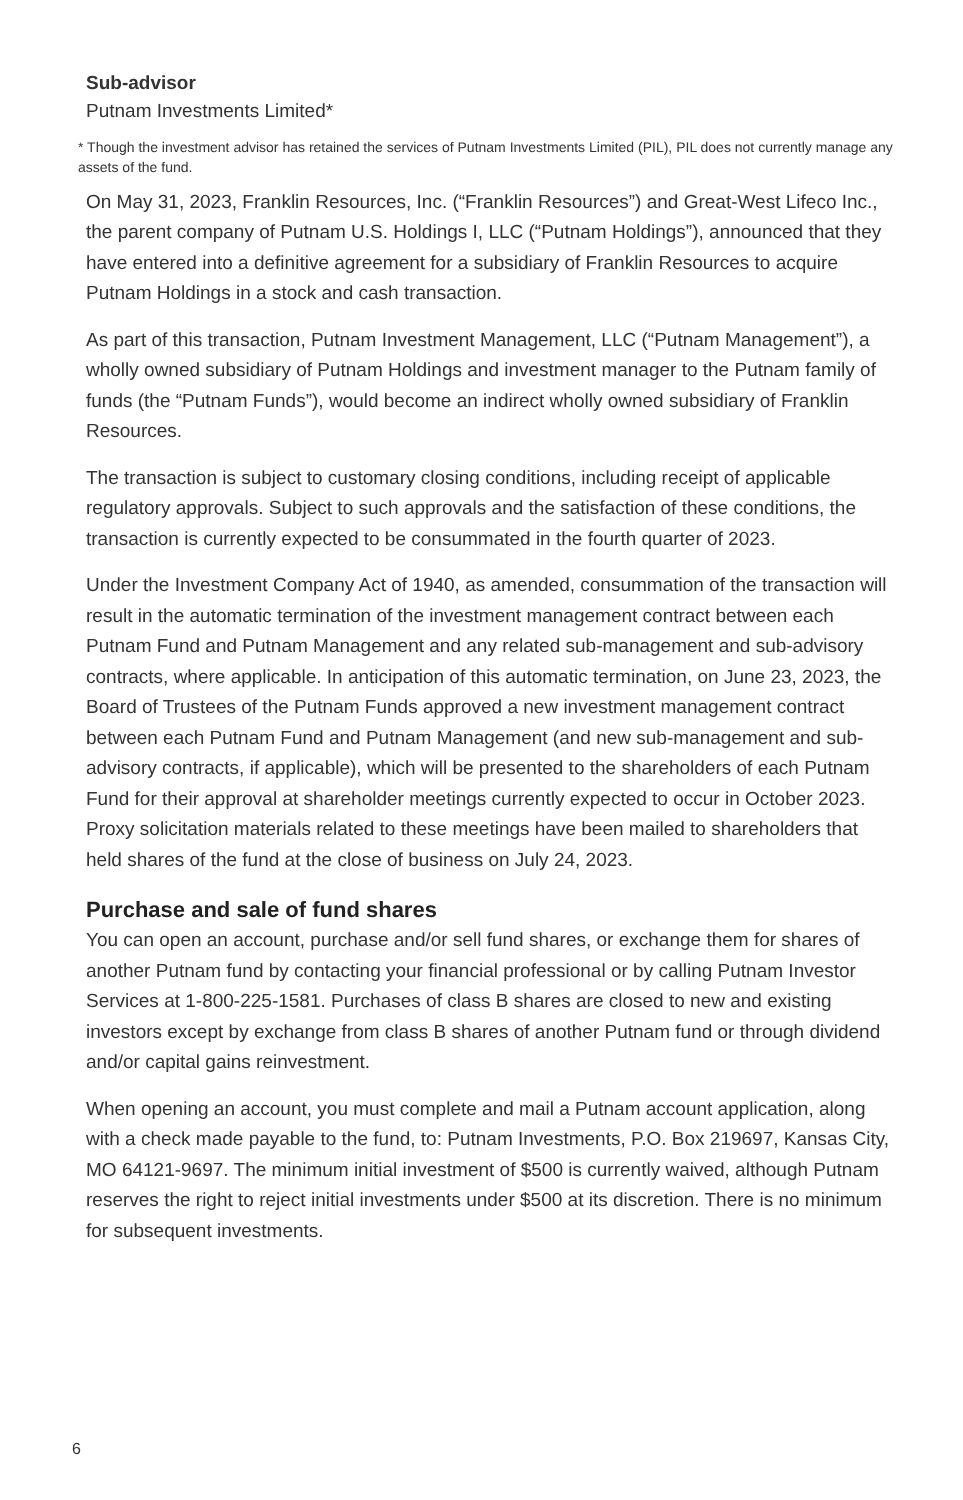Sub-advisor
Putnam Investments Limited*
* Though the investment advisor has retained the services of Putnam Investments Limited (PIL), PIL does not currently manage any assets of the fund.
On May 31, 2023, Franklin Resources, Inc. (“Franklin Resources”) and Great-West Lifeco Inc., the parent company of Putnam U.S. Holdings I, LLC (“Putnam Holdings”), announced that they have entered into a definitive agreement for a subsidiary of Franklin Resources to acquire Putnam Holdings in a stock and cash transaction.
As part of this transaction, Putnam Investment Management, LLC (“Putnam Management”), a wholly owned subsidiary of Putnam Holdings and investment manager to the Putnam family of funds (the “Putnam Funds”), would become an indirect wholly owned subsidiary of Franklin Resources.
The transaction is subject to customary closing conditions, including receipt of applicable regulatory approvals. Subject to such approvals and the satisfaction of these conditions, the transaction is currently expected to be consummated in the fourth quarter of 2023.
Under the Investment Company Act of 1940, as amended, consummation of the transaction will result in the automatic termination of the investment management contract between each Putnam Fund and Putnam Management and any related sub-management and sub-advisory contracts, where applicable. In anticipation of this automatic termination, on June 23, 2023, the Board of Trustees of the Putnam Funds approved a new investment management contract between each Putnam Fund and Putnam Management (and new sub-management and sub-advisory contracts, if applicable), which will be presented to the shareholders of each Putnam Fund for their approval at shareholder meetings currently expected to occur in October 2023. Proxy solicitation materials related to these meetings have been mailed to shareholders that held shares of the fund at the close of business on July 24, 2023.
Purchase and sale of fund shares
You can open an account, purchase and/or sell fund shares, or exchange them for shares of another Putnam fund by contacting your financial professional or by calling Putnam Investor Services at 1-800-225-1581. Purchases of class B shares are closed to new and existing investors except by exchange from class B shares of another Putnam fund or through dividend and/or capital gains reinvestment.
When opening an account, you must complete and mail a Putnam account application, along with a check made payable to the fund, to: Putnam Investments, P.O. Box 219697, Kansas City, MO 64121-9697. The minimum initial investment of $500 is currently waived, although Putnam reserves the right to reject initial investments under $500 at its discretion. There is no minimum for subsequent investments.
6